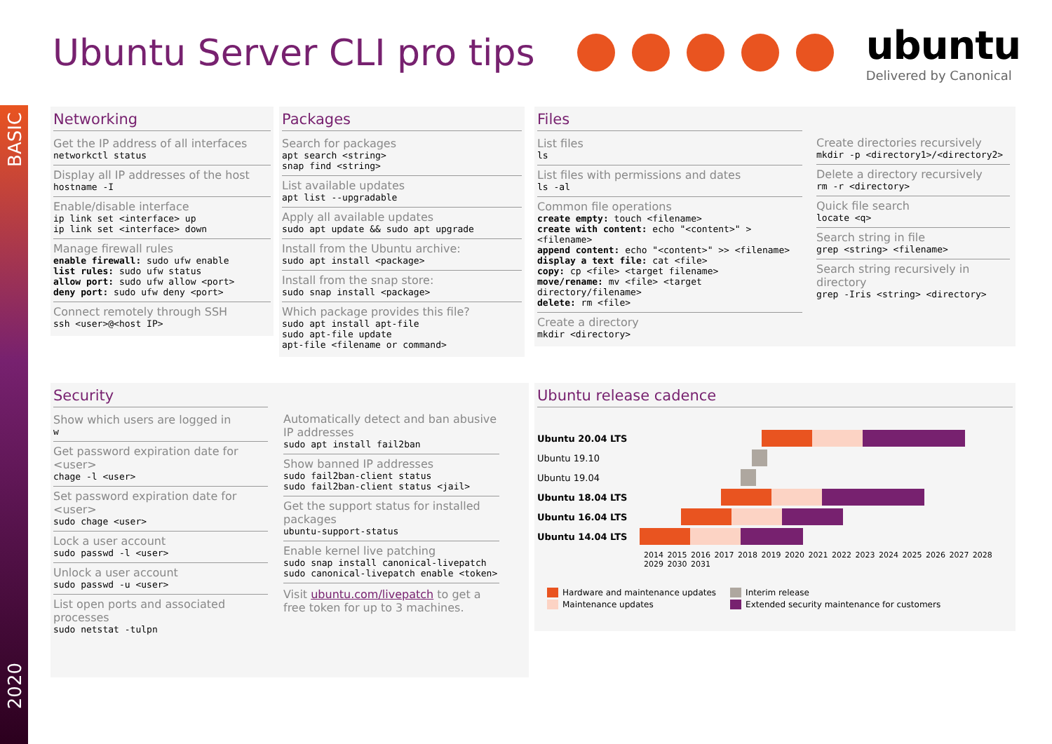BASIC
2020
Ubuntu Server CLI pro tips
ubuntu
Delivered by Canonical
Networking
Get the IP address of all interfaces
networkctl status
Display all IP addresses of the host
hostname -I
Enable/disable interface
ip link set <interface> up
ip link set <interface> down
Manage firewall rules
enable firewall: sudo ufw enable
list rules: sudo ufw status
allow port: sudo ufw allow <port>
deny port: sudo ufw deny <port>
Connect remotely through SSH
ssh <user>@<host IP>
Packages
Search for packages
apt search <string>
snap find <string>
List available updates
apt list --upgradable
Apply all available updates
sudo apt update && sudo apt upgrade
Install from the Ubuntu archive:
sudo apt install <package>
Install from the snap store:
sudo snap install <package>
Which package provides this file?
sudo apt install apt-file
sudo apt-file update
apt-file <filename or command>
Files
List files
ls
List files with permissions and dates
ls -al
Common file operations
create empty: touch <filename>
create with content: echo "<content>" > <filename>
append content: echo "<content>" >> <filename>
display a text file: cat <file>
copy: cp <file> <target filename>
move/rename: mv <file> <target directory/filename>
delete: rm <file>
Create a directory
mkdir <directory>
Create directories recursively
mkdir -p <directory1>/<directory2>
Delete a directory recursively
rm -r <directory>
Quick file search
locate <q>
Search string in file
grep <string> <filename>
Search string recursively in directory
grep -Iris <string> <directory>
Security
Show which users are logged in
w
Get password expiration date for <user>
chage -l <user>
Set password expiration date for <user>
sudo chage <user>
Lock a user account
sudo passwd -l <user>
Unlock a user account
sudo passwd -u <user>
List open ports and associated processes
sudo netstat -tulpn
Automatically detect and ban abusive IP addresses
sudo apt install fail2ban
Show banned IP addresses
sudo fail2ban-client status
sudo fail2ban-client status <jail>
Get the support status for installed packages
ubuntu-support-status
Enable kernel live patching
sudo snap install canonical-livepatch
sudo canonical-livepatch enable <token>
Visit ubuntu.com/livepatch to get a free token for up to 3 machines.
Ubuntu release cadence
Ubuntu 20.04 LTS
Ubuntu 19.10
Ubuntu 19.04
Ubuntu 18.04 LTS
Ubuntu 16.04 LTS
Ubuntu 14.04 LTS
2014 2015 2016 2017 2018 2019 2020 2021 2022 2023 2024 2025 2026 2027 2028 2029 2030 2031
Hardware and maintenance updates
Maintenance updates
Interim release
Extended security maintenance for customers